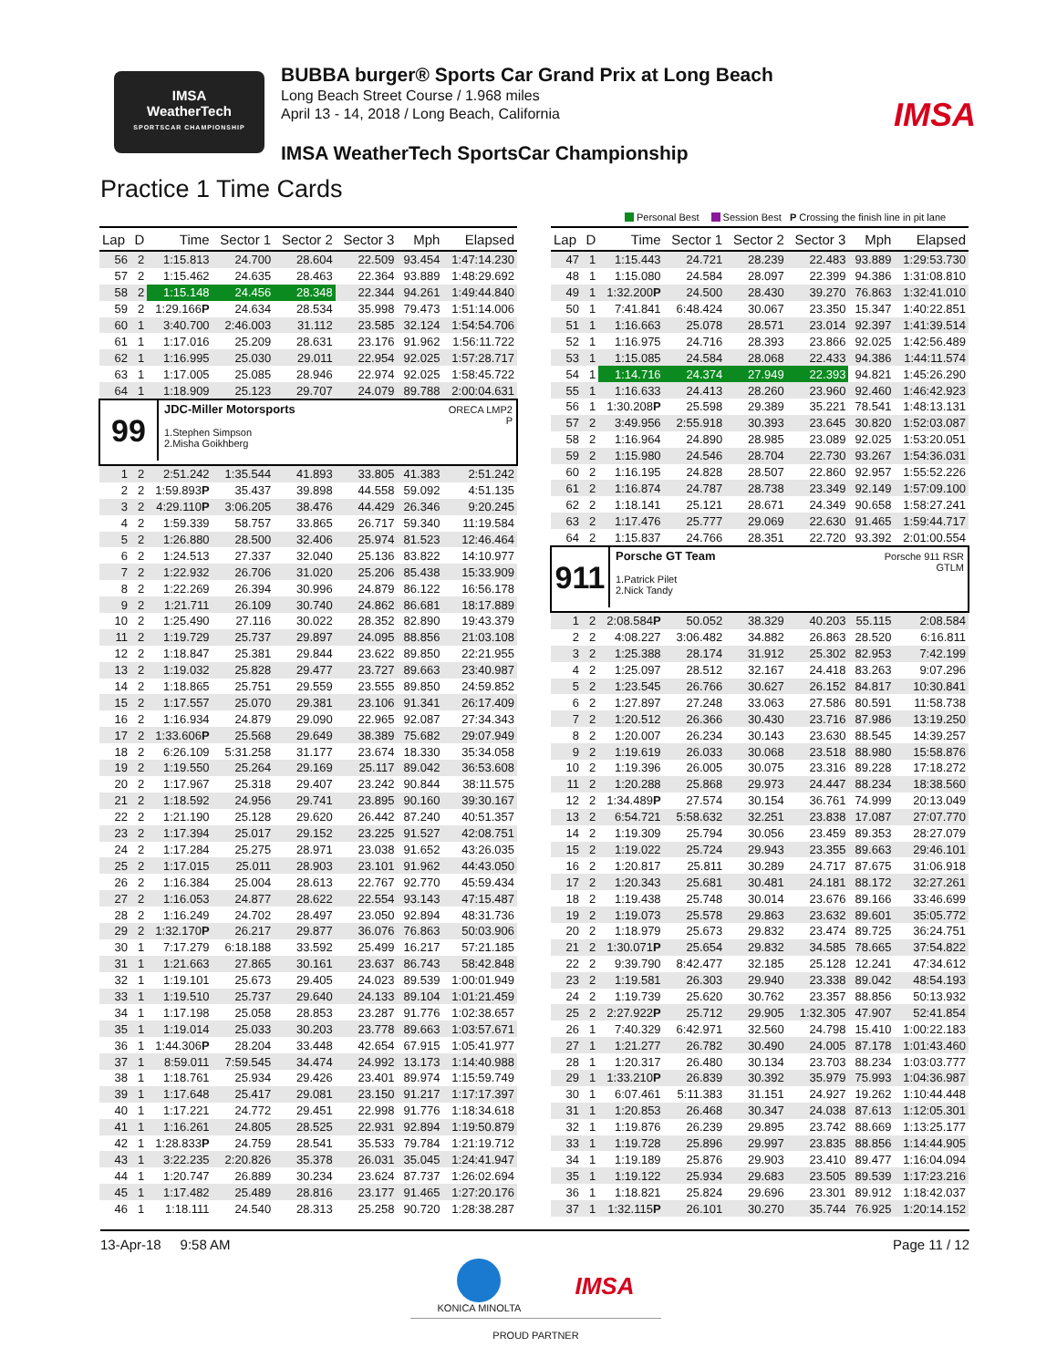IMSA
WeatherTech
SPORTSCAR CHAMPIONSHIP
BUBBA burger® Sports Car Grand Prix at Long Beach
Long Beach Street Course / 1.968 miles
April 13 - 14, 2018 / Long Beach, California
IMSA WeatherTech SportsCar Championship
IMSA
Practice 1 Time Cards
Personal Best Session Best P Crossing the finish line in pit lane
| Lap | D | Time | Sector 1 | Sector 2 | Sector 3 | Mph | Elapsed |
| --- | --- | --- | --- | --- | --- | --- | --- |
| 56 | 2 | 1:15.813 | 24.700 | 28.604 | 22.509 | 93.454 | 1:47:14.230 |
| 57 | 2 | 1:15.462 | 24.635 | 28.463 | 22.364 | 93.889 | 1:48:29.692 |
| 58 | 2 | 1:15.148 | 24.456 | 28.348 | 22.344 | 94.261 | 1:49:44.840 |
| 59 | 2 | 1:29.166 P | 24.634 | 28.534 | 35.998 | 79.473 | 1:51:14.006 |
| 60 | 1 | 3:40.700 | 2:46.003 | 31.112 | 23.585 | 32.124 | 1:54:54.706 |
| 61 | 1 | 1:17.016 | 25.209 | 28.631 | 23.176 | 91.962 | 1:56:11.722 |
| 62 | 1 | 1:16.995 | 25.030 | 29.011 | 22.954 | 92.025 | 1:57:28.717 |
| 63 | 1 | 1:17.005 | 25.085 | 28.946 | 22.974 | 92.025 | 1:58:45.722 |
| 64 | 1 | 1:18.909 | 25.123 | 29.707 | 24.079 | 89.788 | 2:00:04.631 |
| 99 JDC-Miller Motorsports ORECA LMP2 P 1.Stephen Simpson 2.Misha Goikhberg | | | | | | | |
| 1 | 2 | 2:51.242 | 1:35.544 | 41.893 | 33.805 | 41.383 | 2:51.242 |
| 2 | 2 | 1:59.893 P | 35.437 | 39.898 | 44.558 | 59.092 | 4:51.135 |
| 3 | 2 | 4:29.110 P | 3:06.205 | 38.476 | 44.429 | 26.346 | 9:20.245 |
| 4 | 2 | 1:59.339 | 58.757 | 33.865 | 26.717 | 59.340 | 11:19.584 |
| 5 | 2 | 1:26.880 | 28.500 | 32.406 | 25.974 | 81.523 | 12:46.464 |
| 6 | 2 | 1:24.513 | 27.337 | 32.040 | 25.136 | 83.822 | 14:10.977 |
| 7 | 2 | 1:22.932 | 26.706 | 31.020 | 25.206 | 85.438 | 15:33.909 |
| 8 | 2 | 1:22.269 | 26.394 | 30.996 | 24.879 | 86.122 | 16:56.178 |
| 9 | 2 | 1:21.711 | 26.109 | 30.740 | 24.862 | 86.681 | 18:17.889 |
| 10 | 2 | 1:25.490 | 27.116 | 30.022 | 28.352 | 82.890 | 19:43.379 |
| 11 | 2 | 1:19.729 | 25.737 | 29.897 | 24.095 | 88.856 | 21:03.108 |
| 12 | 2 | 1:18.847 | 25.381 | 29.844 | 23.622 | 89.850 | 22:21.955 |
| 13 | 2 | 1:19.032 | 25.828 | 29.477 | 23.727 | 89.663 | 23:40.987 |
| 14 | 2 | 1:18.865 | 25.751 | 29.559 | 23.555 | 89.850 | 24:59.852 |
| 15 | 2 | 1:17.557 | 25.070 | 29.381 | 23.106 | 91.341 | 26:17.409 |
| 16 | 2 | 1:16.934 | 24.879 | 29.090 | 22.965 | 92.087 | 27:34.343 |
| 17 | 2 | 1:33.606 P | 25.568 | 29.649 | 38.389 | 75.682 | 29:07.949 |
| 18 | 2 | 6:26.109 | 5:31.258 | 31.177 | 23.674 | 18.330 | 35:34.058 |
| 19 | 2 | 1:19.550 | 25.264 | 29.169 | 25.117 | 89.042 | 36:53.608 |
| 20 | 2 | 1:17.967 | 25.318 | 29.407 | 23.242 | 90.844 | 38:11.575 |
| 21 | 2 | 1:18.592 | 24.956 | 29.741 | 23.895 | 90.160 | 39:30.167 |
| 22 | 2 | 1:21.190 | 25.128 | 29.620 | 26.442 | 87.240 | 40:51.357 |
| 23 | 2 | 1:17.394 | 25.017 | 29.152 | 23.225 | 91.527 | 42:08.751 |
| 24 | 2 | 1:17.284 | 25.275 | 28.971 | 23.038 | 91.652 | 43:26.035 |
| 25 | 2 | 1:17.015 | 25.011 | 28.903 | 23.101 | 91.962 | 44:43.050 |
| 26 | 2 | 1:16.384 | 25.004 | 28.613 | 22.767 | 92.770 | 45:59.434 |
| 27 | 2 | 1:16.053 | 24.877 | 28.622 | 22.554 | 93.143 | 47:15.487 |
| 28 | 2 | 1:16.249 | 24.702 | 28.497 | 23.050 | 92.894 | 48:31.736 |
| 29 | 2 | 1:32.170 P | 26.217 | 29.877 | 36.076 | 76.863 | 50:03.906 |
| 30 | 1 | 7:17.279 | 6:18.188 | 33.592 | 25.499 | 16.217 | 57:21.185 |
| 31 | 1 | 1:21.663 | 27.865 | 30.161 | 23.637 | 86.743 | 58:42.848 |
| 32 | 1 | 1:19.101 | 25.673 | 29.405 | 24.023 | 89.539 | 1:00:01.949 |
| 33 | 1 | 1:19.510 | 25.737 | 29.640 | 24.133 | 89.104 | 1:01:21.459 |
| 34 | 1 | 1:17.198 | 25.058 | 28.853 | 23.287 | 91.776 | 1:02:38.657 |
| 35 | 1 | 1:19.014 | 25.033 | 30.203 | 23.778 | 89.663 | 1:03:57.671 |
| 36 | 1 | 1:44.306 P | 28.204 | 33.448 | 42.654 | 67.915 | 1:05:41.977 |
| 37 | 1 | 8:59.011 | 7:59.545 | 34.474 | 24.992 | 13.173 | 1:14:40.988 |
| 38 | 1 | 1:18.761 | 25.934 | 29.426 | 23.401 | 89.974 | 1:15:59.749 |
| 39 | 1 | 1:17.648 | 25.417 | 29.081 | 23.150 | 91.217 | 1:17:17.397 |
| 40 | 1 | 1:17.221 | 24.772 | 29.451 | 22.998 | 91.776 | 1:18:34.618 |
| 41 | 1 | 1:16.261 | 24.805 | 28.525 | 22.931 | 92.894 | 1:19:50.879 |
| 42 | 1 | 1:28.833 P | 24.759 | 28.541 | 35.533 | 79.784 | 1:21:19.712 |
| 43 | 1 | 3:22.235 | 2:20.826 | 35.378 | 26.031 | 35.045 | 1:24:41.947 |
| 44 | 1 | 1:20.747 | 26.889 | 30.234 | 23.624 | 87.737 | 1:26:02.694 |
| 45 | 1 | 1:17.482 | 25.489 | 28.816 | 23.177 | 91.465 | 1:27:20.176 |
| 46 | 1 | 1:18.111 | 24.540 | 28.313 | 25.258 | 90.720 | 1:28:38.287 |
| Lap | D | Time | Sector 1 | Sector 2 | Sector 3 | Mph | Elapsed |
| --- | --- | --- | --- | --- | --- | --- | --- |
| 47 | 1 | 1:15.443 | 24.721 | 28.239 | 22.483 | 93.889 | 1:29:53.730 |
| 48 | 1 | 1:15.080 | 24.584 | 28.097 | 22.399 | 94.386 | 1:31:08.810 |
| 49 | 1 | 1:32.200 P | 24.500 | 28.430 | 39.270 | 76.863 | 1:32:41.010 |
| 50 | 1 | 7:41.841 | 6:48.424 | 30.067 | 23.350 | 15.347 | 1:40:22.851 |
| 51 | 1 | 1:16.663 | 25.078 | 28.571 | 23.014 | 92.397 | 1:41:39.514 |
| 52 | 1 | 1:16.975 | 24.716 | 28.393 | 23.866 | 92.025 | 1:42:56.489 |
| 53 | 1 | 1:15.085 | 24.584 | 28.068 | 22.433 | 94.386 | 1:44:11.574 |
| 54 | 1 | 1:14.716 | 24.374 | 27.949 | 22.393 | 94.821 | 1:45:26.290 |
| 55 | 1 | 1:16.633 | 24.413 | 28.260 | 23.960 | 92.460 | 1:46:42.923 |
| 56 | 1 | 1:30.208 P | 25.598 | 29.389 | 35.221 | 78.541 | 1:48:13.131 |
| 57 | 2 | 3:49.956 | 2:55.918 | 30.393 | 23.645 | 30.820 | 1:52:03.087 |
| 58 | 2 | 1:16.964 | 24.890 | 28.985 | 23.089 | 92.025 | 1:53:20.051 |
| 59 | 2 | 1:15.980 | 24.546 | 28.704 | 22.730 | 93.267 | 1:54:36.031 |
| 60 | 2 | 1:16.195 | 24.828 | 28.507 | 22.860 | 92.957 | 1:55:52.226 |
| 61 | 2 | 1:16.874 | 24.787 | 28.738 | 23.349 | 92.149 | 1:57:09.100 |
| 62 | 2 | 1:18.141 | 25.121 | 28.671 | 24.349 | 90.658 | 1:58:27.241 |
| 63 | 2 | 1:17.476 | 25.777 | 29.069 | 22.630 | 91.465 | 1:59:44.717 |
| 64 | 2 | 1:15.837 | 24.766 | 28.351 | 22.720 | 93.392 | 2:01:00.554 |
| 911 Porsche GT Team Porsche 911 RSR GTLM 1.Patrick Pilet 2.Nick Tandy | | | | | | | |
| 1 | 2 | 2:08.584 P | 50.052 | 38.329 | 40.203 | 55.115 | 2:08.584 |
| 2 | 2 | 4:08.227 | 3:06.482 | 34.882 | 26.863 | 28.520 | 6:16.811 |
| 3 | 2 | 1:25.388 | 28.174 | 31.912 | 25.302 | 82.953 | 7:42.199 |
| 4 | 2 | 1:25.097 | 28.512 | 32.167 | 24.418 | 83.263 | 9:07.296 |
| 5 | 2 | 1:23.545 | 26.766 | 30.627 | 26.152 | 84.817 | 10:30.841 |
| 6 | 2 | 1:27.897 | 27.248 | 33.063 | 27.586 | 80.591 | 11:58.738 |
| 7 | 2 | 1:20.512 | 26.366 | 30.430 | 23.716 | 87.986 | 13:19.250 |
| 8 | 2 | 1:20.007 | 26.234 | 30.143 | 23.630 | 88.545 | 14:39.257 |
| 9 | 2 | 1:19.619 | 26.033 | 30.068 | 23.518 | 88.980 | 15:58.876 |
| 10 | 2 | 1:19.396 | 26.005 | 30.075 | 23.316 | 89.228 | 17:18.272 |
| 11 | 2 | 1:20.288 | 25.868 | 29.973 | 24.447 | 88.234 | 18:38.560 |
| 12 | 2 | 1:34.489 P | 27.574 | 30.154 | 36.761 | 74.999 | 20:13.049 |
| 13 | 2 | 6:54.721 | 5:58.632 | 32.251 | 23.838 | 17.087 | 27:07.770 |
| 14 | 2 | 1:19.309 | 25.794 | 30.056 | 23.459 | 89.353 | 28:27.079 |
| 15 | 2 | 1:19.022 | 25.724 | 29.943 | 23.355 | 89.663 | 29:46.101 |
| 16 | 2 | 1:20.817 | 25.811 | 30.289 | 24.717 | 87.675 | 31:06.918 |
| 17 | 2 | 1:20.343 | 25.681 | 30.481 | 24.181 | 88.172 | 32:27.261 |
| 18 | 2 | 1:19.438 | 25.748 | 30.014 | 23.676 | 89.166 | 33:46.699 |
| 19 | 2 | 1:19.073 | 25.578 | 29.863 | 23.632 | 89.601 | 35:05.772 |
| 20 | 2 | 1:18.979 | 25.673 | 29.832 | 23.474 | 89.725 | 36:24.751 |
| 21 | 2 | 1:30.071 P | 25.654 | 29.832 | 34.585 | 78.665 | 37:54.822 |
| 22 | 2 | 9:39.790 | 8:42.477 | 32.185 | 25.128 | 12.241 | 47:34.612 |
| 23 | 2 | 1:19.581 | 26.303 | 29.940 | 23.338 | 89.042 | 48:54.193 |
| 24 | 2 | 1:19.739 | 25.620 | 30.762 | 23.357 | 88.856 | 50:13.932 |
| 25 | 2 | 2:27.922 P | 25.712 | 29.905 | 1:32.305 | 47.907 | 52:41.854 |
| 26 | 1 | 7:40.329 | 6:42.971 | 32.560 | 24.798 | 15.410 | 1:00:22.183 |
| 27 | 1 | 1:21.277 | 26.782 | 30.490 | 24.005 | 87.178 | 1:01:43.460 |
| 28 | 1 | 1:20.317 | 26.480 | 30.134 | 23.703 | 88.234 | 1:03:03.777 |
| 29 | 1 | 1:33.210 P | 26.839 | 30.392 | 35.979 | 75.993 | 1:04:36.987 |
| 30 | 1 | 6:07.461 | 5:11.383 | 31.151 | 24.927 | 19.262 | 1:10:44.448 |
| 31 | 1 | 1:20.853 | 26.468 | 30.347 | 24.038 | 87.613 | 1:12:05.301 |
| 32 | 1 | 1:19.876 | 26.239 | 29.895 | 23.742 | 88.669 | 1:13:25.177 |
| 33 | 1 | 1:19.728 | 25.896 | 29.997 | 23.835 | 88.856 | 1:14:44.905 |
| 34 | 1 | 1:19.189 | 25.876 | 29.903 | 23.410 | 89.477 | 1:16:04.094 |
| 35 | 1 | 1:19.122 | 25.934 | 29.683 | 23.505 | 89.539 | 1:17:23.216 |
| 36 | 1 | 1:18.821 | 25.824 | 29.696 | 23.301 | 89.912 | 1:18:42.037 |
| 37 | 1 | 1:32.115 P | 26.101 | 30.270 | 35.744 | 76.925 | 1:20:14.152 |
13-Apr-18 9:58 AM Page 11 / 12
KONICA MINOLTA
IMSA
PROUD PARTNER